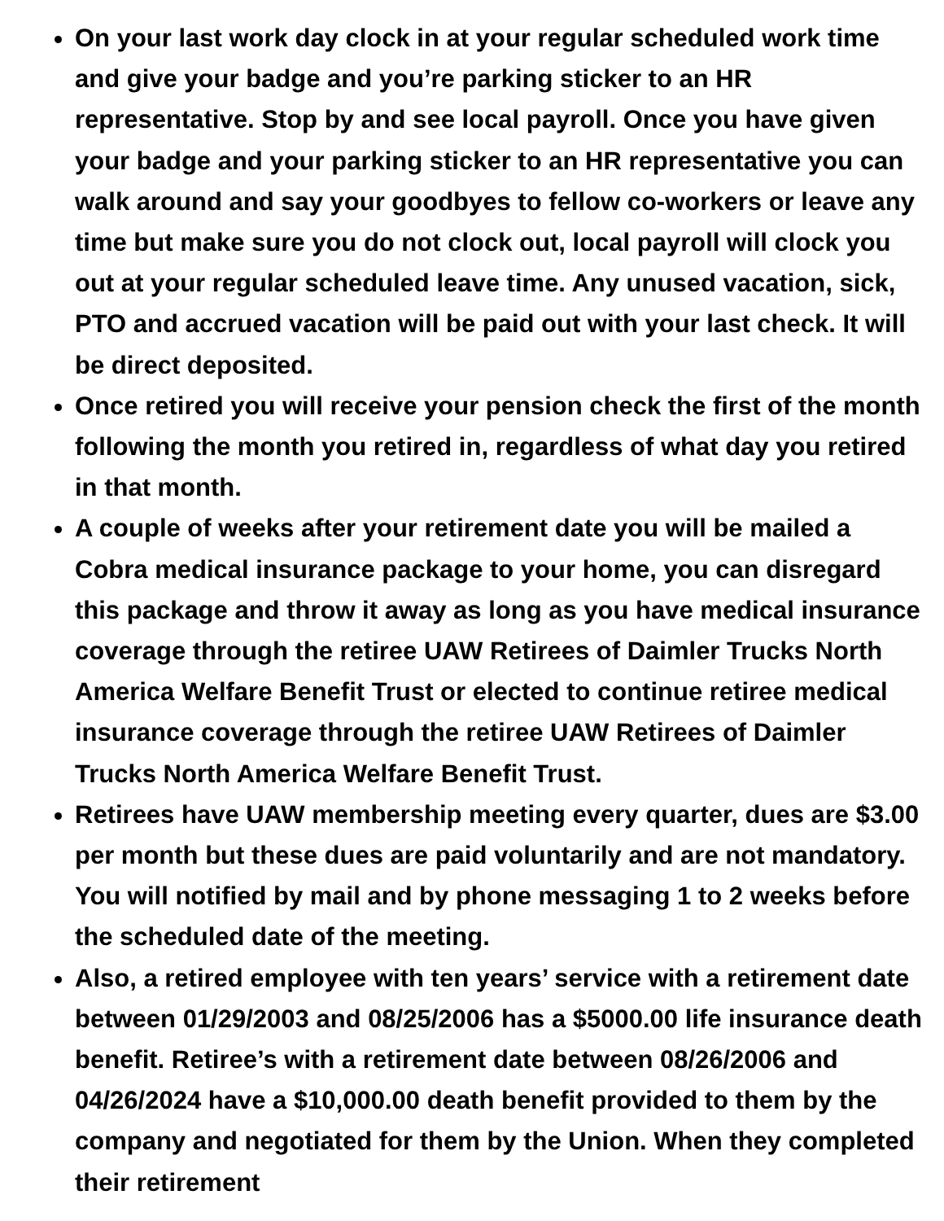On your last work day clock in at your regular scheduled work time and give your badge and you’re parking sticker to an HR representative. Stop by and see local payroll. Once you have given your badge and your parking sticker to an HR representative you can walk around and say your goodbyes to fellow co-workers or leave any time but make sure you do not clock out, local payroll will clock you out at your regular scheduled leave time. Any unused vacation, sick, PTO and accrued vacation will be paid out with your last check. It will be direct deposited.
Once retired you will receive your pension check the first of the month following the month you retired in, regardless of what day you retired in that month.
A couple of weeks after your retirement date you will be mailed a Cobra medical insurance package to your home, you can disregard this package and throw it away as long as you have medical insurance coverage through the retiree UAW Retirees of Daimler Trucks North America Welfare Benefit Trust or elected to continue retiree medical insurance coverage through the retiree UAW Retirees of Daimler Trucks North America Welfare Benefit Trust.
Retirees have UAW membership meeting every quarter, dues are $3.00 per month but these dues are paid voluntarily and are not mandatory. You will notified by mail and by phone messaging 1 to 2 weeks before the scheduled date of the meeting.
Also, a retired employee with ten years’ service with a retirement date between 01/29/2003 and 08/25/2006 has a $5000.00 life insurance death benefit. Retiree’s with a retirement date between 08/26/2006 and 04/26/2024 have a $10,000.00 death benefit provided to them by the company and negotiated for them by the Union. When they completed their retirement